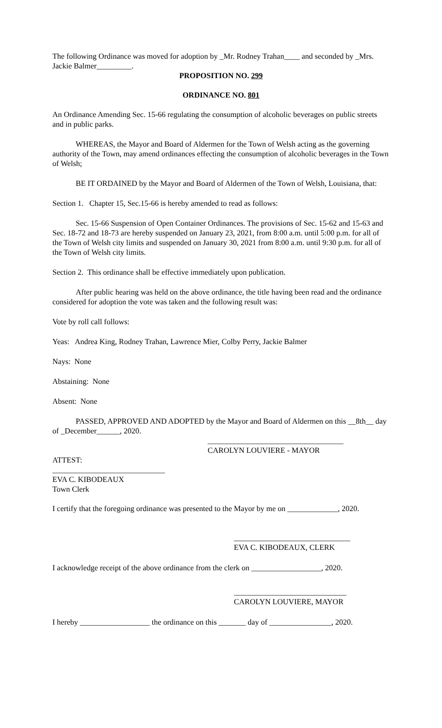The following Ordinance was moved for adoption by _Mr. Rodney Trahan____ and seconded by _Mrs. Jackie Balmer_________.
PROPOSITION NO. 299
ORDINANCE NO. 801
An Ordinance Amending Sec. 15-66 regulating the consumption of alcoholic beverages on public streets and in public parks.
WHEREAS, the Mayor and Board of Aldermen for the Town of Welsh acting as the governing authority of the Town, may amend ordinances effecting the consumption of alcoholic beverages in the Town of Welsh;
BE IT ORDAINED by the Mayor and Board of Aldermen of the Town of Welsh, Louisiana, that:
Section 1. Chapter 15, Sec.15-66 is hereby amended to read as follows:
Sec. 15-66 Suspension of Open Container Ordinances. The provisions of Sec. 15-62 and 15-63 and Sec. 18-72 and 18-73 are hereby suspended on January 23, 2021, from 8:00 a.m. until 5:00 p.m. for all of the Town of Welsh city limits and suspended on January 30, 2021 from 8:00 a.m. until 9:30 p.m. for all of the Town of Welsh city limits.
Section 2. This ordinance shall be effective immediately upon publication.
After public hearing was held on the above ordinance, the title having been read and the ordinance considered for adoption the vote was taken and the following result was:
Vote by roll call follows:
Yeas: Andrea King, Rodney Trahan, Lawrence Mier, Colby Perry, Jackie Balmer
Nays: None
Abstaining: None
Absent: None
PASSED, APPROVED AND ADOPTED by the Mayor and Board of Aldermen on this __8th__ day of _December______, 2020.
___________________________________
CAROLYN LOUVIERE - MAYOR
ATTEST:
_____________________________
EVA C. KIBODEAUX
Town Clerk
I certify that the foregoing ordinance was presented to the Mayor by me on _____________, 2020.
______________________________
EVA C. KIBODEAUX, CLERK
I acknowledge receipt of the above ordinance from the clerk on __________________, 2020.
_____________________________
CAROLYN LOUVIERE, MAYOR
I hereby __________________ the ordinance on this _______ day of ________________, 2020.